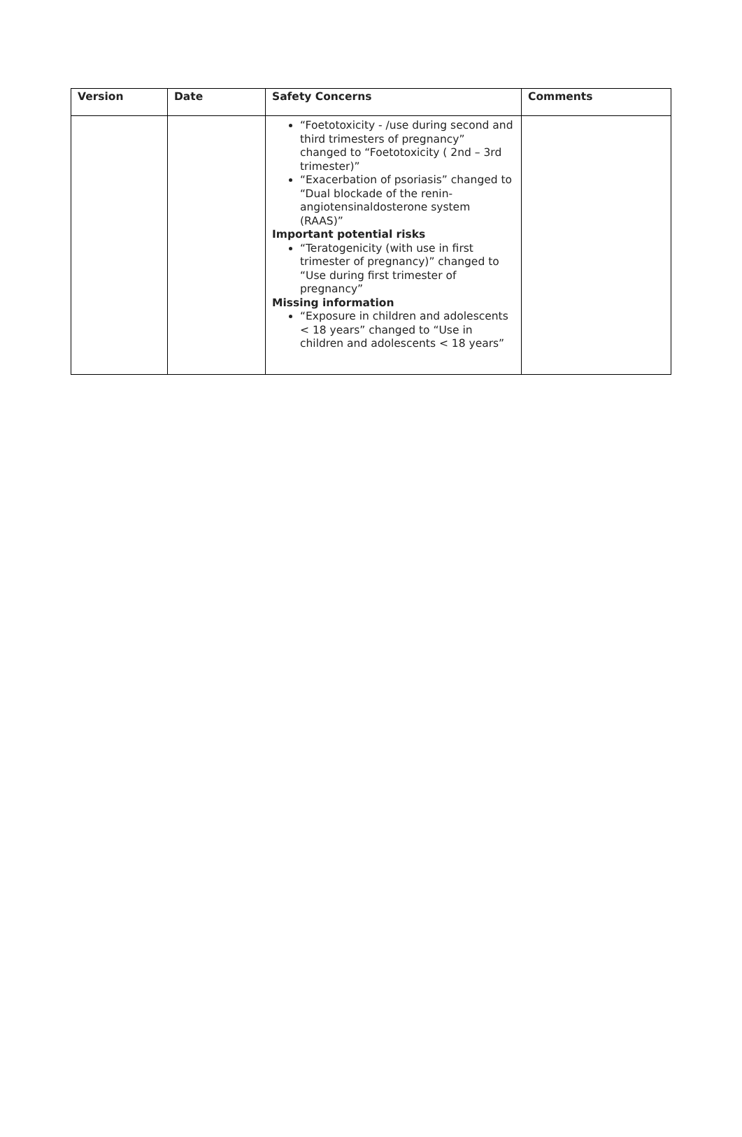| Version | Date | Safety Concerns | Comments |
| --- | --- | --- | --- |
| | | “Foetotoxicity - /use during second and third trimesters of pregnancy” changed to “Foetotoxicity ( 2nd – 3rd trimester)” “Exacerbation of psoriasis” changed to “Dual blockade of the renin-angiotensinaldosterone system (RAAS)” Important potential risks “Teratogenicity (with use in first trimester of pregnancy)” changed to “Use during first trimester of pregnancy” Missing information “Exposure in children and adolescents < 18 years” changed to “Use in children and adolescents < 18 years” | |